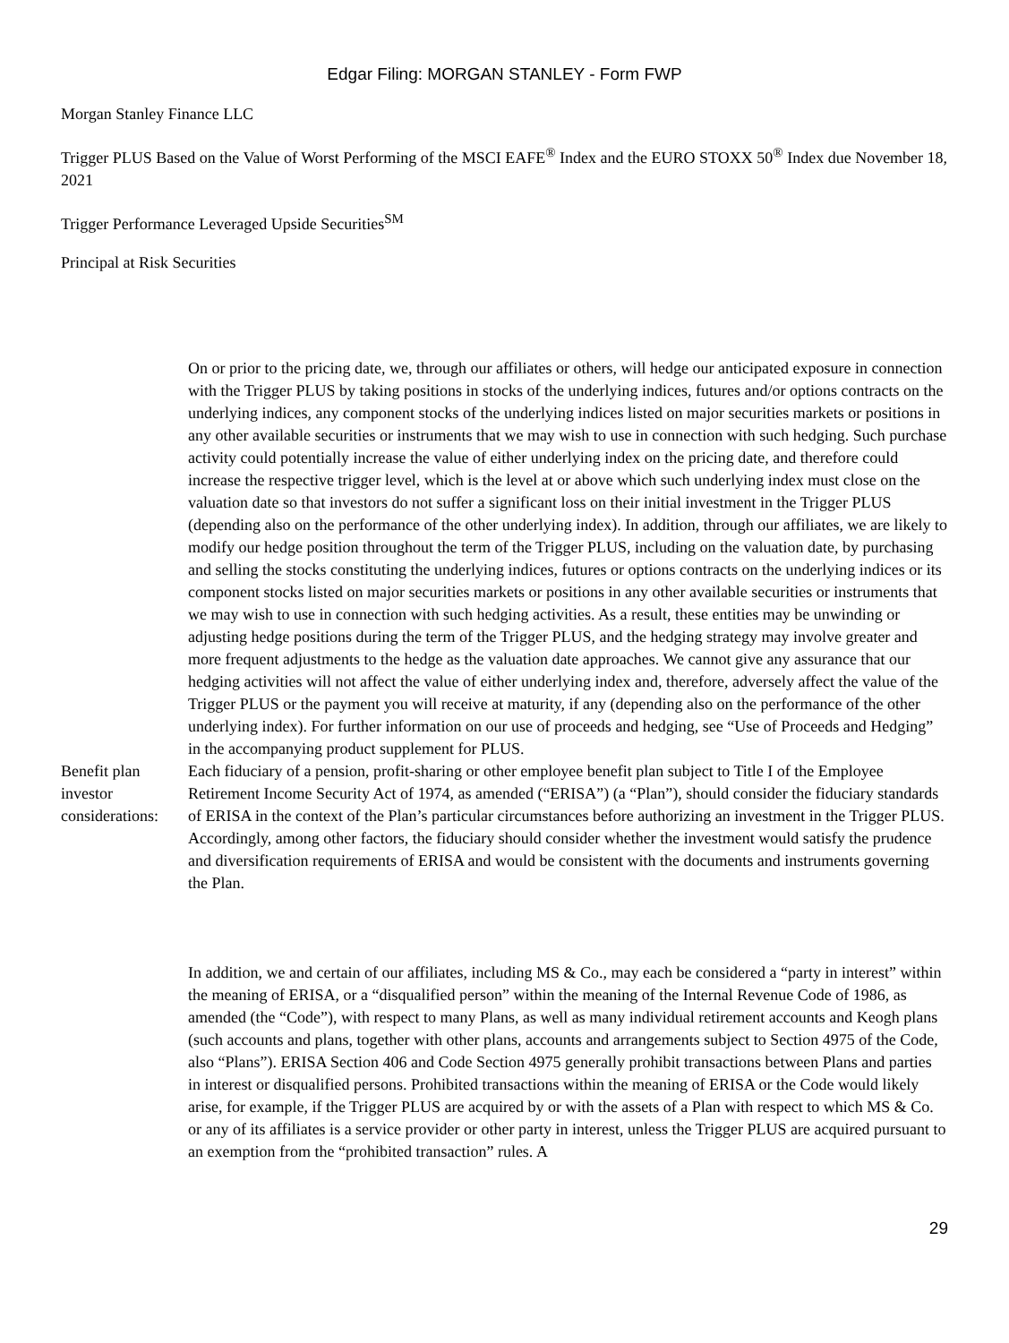Edgar Filing: MORGAN STANLEY - Form FWP
Morgan Stanley Finance LLC
Trigger PLUS Based on the Value of Worst Performing of the MSCI EAFE<sup>®</sup> Index and the EURO STOXX 50<sup>®</sup> Index due November 18, 2021
Trigger Performance Leveraged Upside Securities<sup>SM</sup>
Principal at Risk Securities
On or prior to the pricing date, we, through our affiliates or others, will hedge our anticipated exposure in connection with the Trigger PLUS by taking positions in stocks of the underlying indices, futures and/or options contracts on the underlying indices, any component stocks of the underlying indices listed on major securities markets or positions in any other available securities or instruments that we may wish to use in connection with such hedging. Such purchase activity could potentially increase the value of either underlying index on the pricing date, and therefore could increase the respective trigger level, which is the level at or above which such underlying index must close on the valuation date so that investors do not suffer a significant loss on their initial investment in the Trigger PLUS (depending also on the performance of the other underlying index). In addition, through our affiliates, we are likely to modify our hedge position throughout the term of the Trigger PLUS, including on the valuation date, by purchasing and selling the stocks constituting the underlying indices, futures or options contracts on the underlying indices or its component stocks listed on major securities markets or positions in any other available securities or instruments that we may wish to use in connection with such hedging activities. As a result, these entities may be unwinding or adjusting hedge positions during the term of the Trigger PLUS, and the hedging strategy may involve greater and more frequent adjustments to the hedge as the valuation date approaches. We cannot give any assurance that our hedging activities will not affect the value of either underlying index and, therefore, adversely affect the value of the Trigger PLUS or the payment you will receive at maturity, if any (depending also on the performance of the other underlying index). For further information on our use of proceeds and hedging, see “Use of Proceeds and Hedging” in the accompanying product supplement for PLUS.
Benefit plan investor considerations:
Each fiduciary of a pension, profit-sharing or other employee benefit plan subject to Title I of the Employee Retirement Income Security Act of 1974, as amended (“ERISA”) (a “Plan”), should consider the fiduciary standards of ERISA in the context of the Plan’s particular circumstances before authorizing an investment in the Trigger PLUS. Accordingly, among other factors, the fiduciary should consider whether the investment would satisfy the prudence and diversification requirements of ERISA and would be consistent with the documents and instruments governing the Plan.
In addition, we and certain of our affiliates, including MS & Co., may each be considered a “party in interest” within the meaning of ERISA, or a “disqualified person” within the meaning of the Internal Revenue Code of 1986, as amended (the “Code”), with respect to many Plans, as well as many individual retirement accounts and Keogh plans (such accounts and plans, together with other plans, accounts and arrangements subject to Section 4975 of the Code, also “Plans”). ERISA Section 406 and Code Section 4975 generally prohibit transactions between Plans and parties in interest or disqualified persons. Prohibited transactions within the meaning of ERISA or the Code would likely arise, for example, if the Trigger PLUS are acquired by or with the assets of a Plan with respect to which MS & Co. or any of its affiliates is a service provider or other party in interest, unless the Trigger PLUS are acquired pursuant to an exemption from the “prohibited transaction” rules. A
29